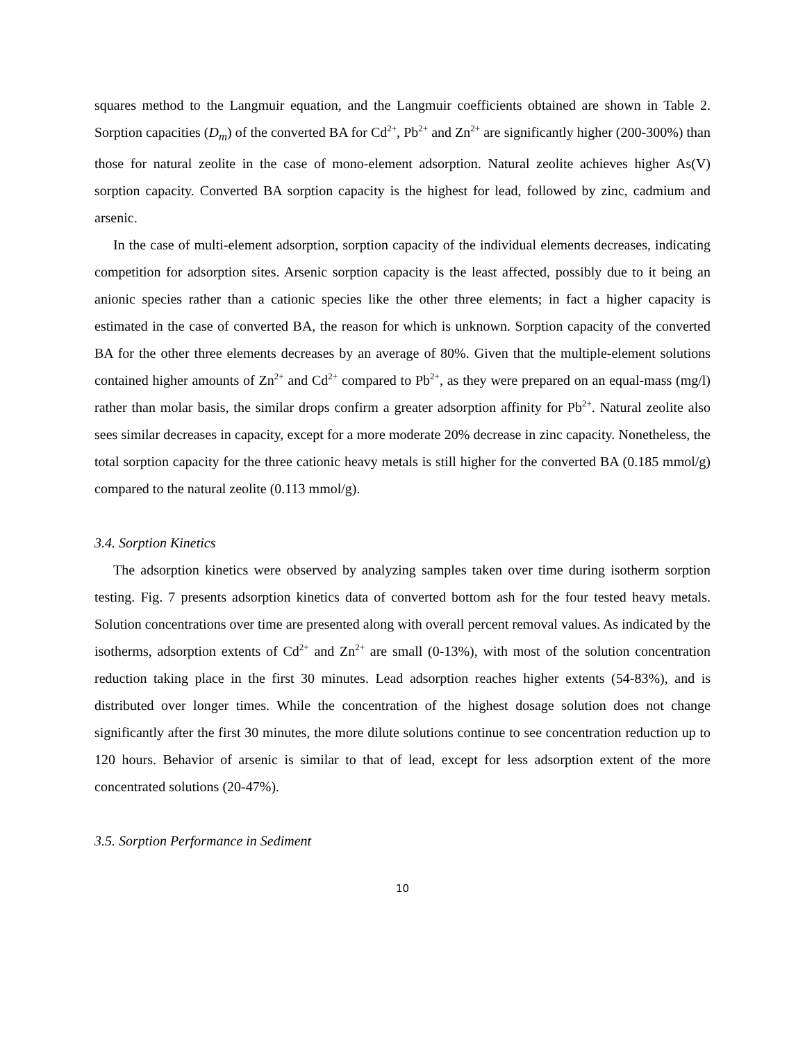squares method to the Langmuir equation, and the Langmuir coefficients obtained are shown in Table 2. Sorption capacities (D<sub>m</sub>) of the converted BA for Cd<sup>2+</sup>, Pb<sup>2+</sup> and Zn<sup>2+</sup> are significantly higher (200-300%) than those for natural zeolite in the case of mono-element adsorption. Natural zeolite achieves higher As(V) sorption capacity. Converted BA sorption capacity is the highest for lead, followed by zinc, cadmium and arsenic.
In the case of multi-element adsorption, sorption capacity of the individual elements decreases, indicating competition for adsorption sites. Arsenic sorption capacity is the least affected, possibly due to it being an anionic species rather than a cationic species like the other three elements; in fact a higher capacity is estimated in the case of converted BA, the reason for which is unknown. Sorption capacity of the converted BA for the other three elements decreases by an average of 80%. Given that the multiple-element solutions contained higher amounts of Zn<sup>2+</sup> and Cd<sup>2+</sup> compared to Pb<sup>2+</sup>, as they were prepared on an equal-mass (mg/l) rather than molar basis, the similar drops confirm a greater adsorption affinity for Pb<sup>2+</sup>. Natural zeolite also sees similar decreases in capacity, except for a more moderate 20% decrease in zinc capacity. Nonetheless, the total sorption capacity for the three cationic heavy metals is still higher for the converted BA (0.185 mmol/g) compared to the natural zeolite (0.113 mmol/g).
3.4. Sorption Kinetics
The adsorption kinetics were observed by analyzing samples taken over time during isotherm sorption testing. Fig. 7 presents adsorption kinetics data of converted bottom ash for the four tested heavy metals. Solution concentrations over time are presented along with overall percent removal values. As indicated by the isotherms, adsorption extents of Cd<sup>2+</sup> and Zn<sup>2+</sup> are small (0-13%), with most of the solution concentration reduction taking place in the first 30 minutes. Lead adsorption reaches higher extents (54-83%), and is distributed over longer times. While the concentration of the highest dosage solution does not change significantly after the first 30 minutes, the more dilute solutions continue to see concentration reduction up to 120 hours. Behavior of arsenic is similar to that of lead, except for less adsorption extent of the more concentrated solutions (20-47%).
3.5. Sorption Performance in Sediment
10